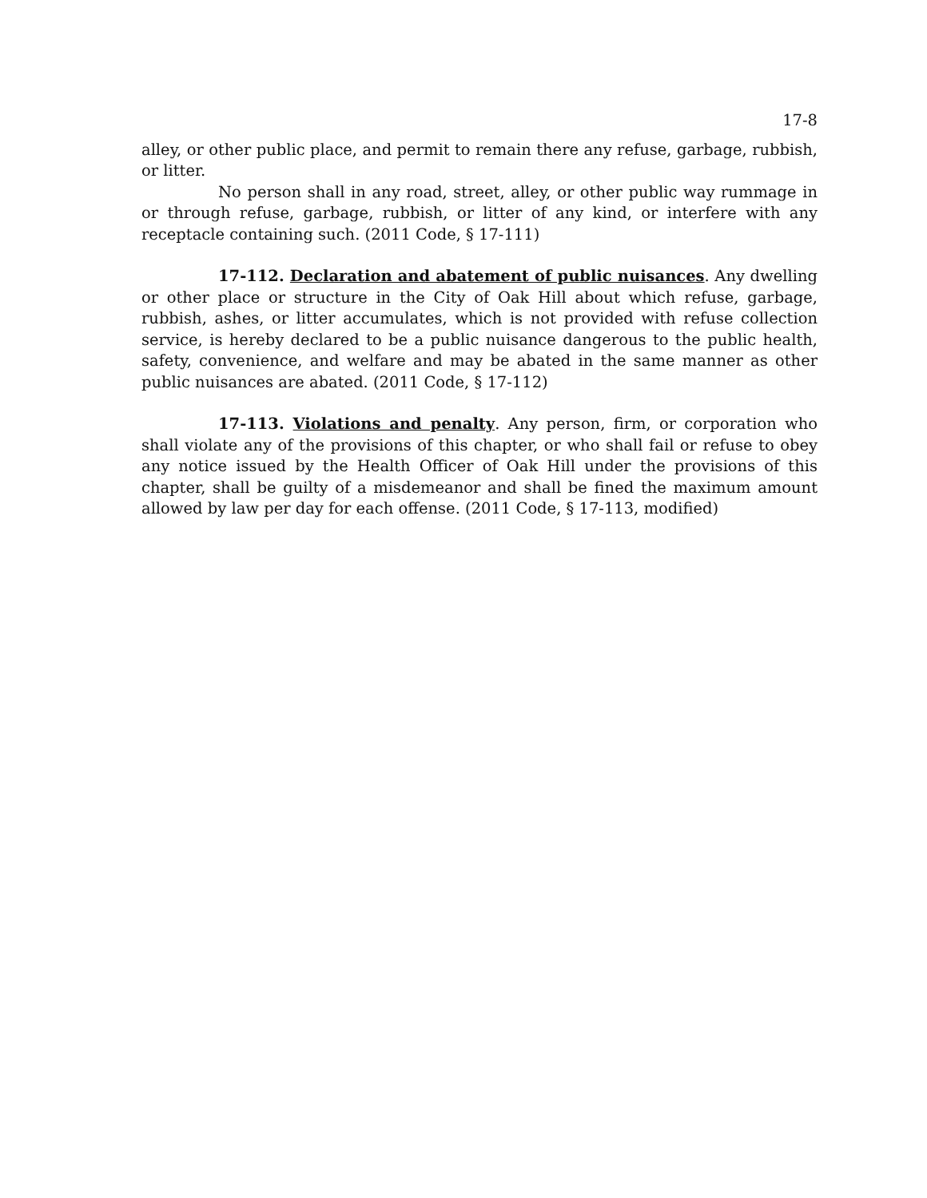17-8
alley, or other public place, and permit to remain there any refuse, garbage, rubbish, or litter.
No person shall in any road, street, alley, or other public way rummage in or through refuse, garbage, rubbish, or litter of any kind, or interfere with any receptacle containing such. (2011 Code, § 17-111)
17-112. Declaration and abatement of public nuisances. Any dwelling or other place or structure in the City of Oak Hill about which refuse, garbage, rubbish, ashes, or litter accumulates, which is not provided with refuse collection service, is hereby declared to be a public nuisance dangerous to the public health, safety, convenience, and welfare and may be abated in the same manner as other public nuisances are abated. (2011 Code, § 17-112)
17-113. Violations and penalty. Any person, firm, or corporation who shall violate any of the provisions of this chapter, or who shall fail or refuse to obey any notice issued by the Health Officer of Oak Hill under the provisions of this chapter, shall be guilty of a misdemeanor and shall be fined the maximum amount allowed by law per day for each offense. (2011 Code, § 17-113, modified)